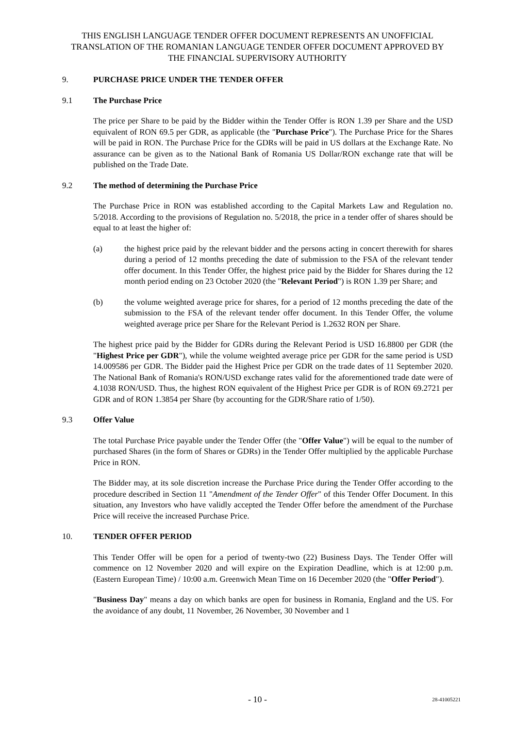THIS ENGLISH LANGUAGE TENDER OFFER DOCUMENT REPRESENTS AN UNOFFICIAL TRANSLATION OF THE ROMANIAN LANGUAGE TENDER OFFER DOCUMENT APPROVED BY THE FINANCIAL SUPERVISORY AUTHORITY
9. PURCHASE PRICE UNDER THE TENDER OFFER
9.1 The Purchase Price
The price per Share to be paid by the Bidder within the Tender Offer is RON 1.39 per Share and the USD equivalent of RON 69.5 per GDR, as applicable (the "Purchase Price"). The Purchase Price for the Shares will be paid in RON. The Purchase Price for the GDRs will be paid in US dollars at the Exchange Rate. No assurance can be given as to the National Bank of Romania US Dollar/RON exchange rate that will be published on the Trade Date.
9.2 The method of determining the Purchase Price
The Purchase Price in RON was established according to the Capital Markets Law and Regulation no. 5/2018. According to the provisions of Regulation no. 5/2018, the price in a tender offer of shares should be equal to at least the higher of:
(a) the highest price paid by the relevant bidder and the persons acting in concert therewith for shares during a period of 12 months preceding the date of submission to the FSA of the relevant tender offer document. In this Tender Offer, the highest price paid by the Bidder for Shares during the 12 month period ending on 23 October 2020 (the "Relevant Period") is RON 1.39 per Share; and
(b) the volume weighted average price for shares, for a period of 12 months preceding the date of the submission to the FSA of the relevant tender offer document. In this Tender Offer, the volume weighted average price per Share for the Relevant Period is 1.2632 RON per Share.
The highest price paid by the Bidder for GDRs during the Relevant Period is USD 16.8800 per GDR (the "Highest Price per GDR"), while the volume weighted average price per GDR for the same period is USD 14.009586 per GDR. The Bidder paid the Highest Price per GDR on the trade dates of 11 September 2020. The National Bank of Romania's RON/USD exchange rates valid for the aforementioned trade date were of 4.1038 RON/USD. Thus, the highest RON equivalent of the Highest Price per GDR is of RON 69.2721 per GDR and of RON 1.3854 per Share (by accounting for the GDR/Share ratio of 1/50).
9.3 Offer Value
The total Purchase Price payable under the Tender Offer (the "Offer Value") will be equal to the number of purchased Shares (in the form of Shares or GDRs) in the Tender Offer multiplied by the applicable Purchase Price in RON.
The Bidder may, at its sole discretion increase the Purchase Price during the Tender Offer according to the procedure described in Section 11 "Amendment of the Tender Offer" of this Tender Offer Document. In this situation, any Investors who have validly accepted the Tender Offer before the amendment of the Purchase Price will receive the increased Purchase Price.
10. TENDER OFFER PERIOD
This Tender Offer will be open for a period of twenty-two (22) Business Days. The Tender Offer will commence on 12 November 2020 and will expire on the Expiration Deadline, which is at 12:00 p.m. (Eastern European Time) / 10:00 a.m. Greenwich Mean Time on 16 December 2020 (the "Offer Period").
"Business Day" means a day on which banks are open for business in Romania, England and the US. For the avoidance of any doubt, 11 November, 26 November, 30 November and 1
- 10 -
28-41005221